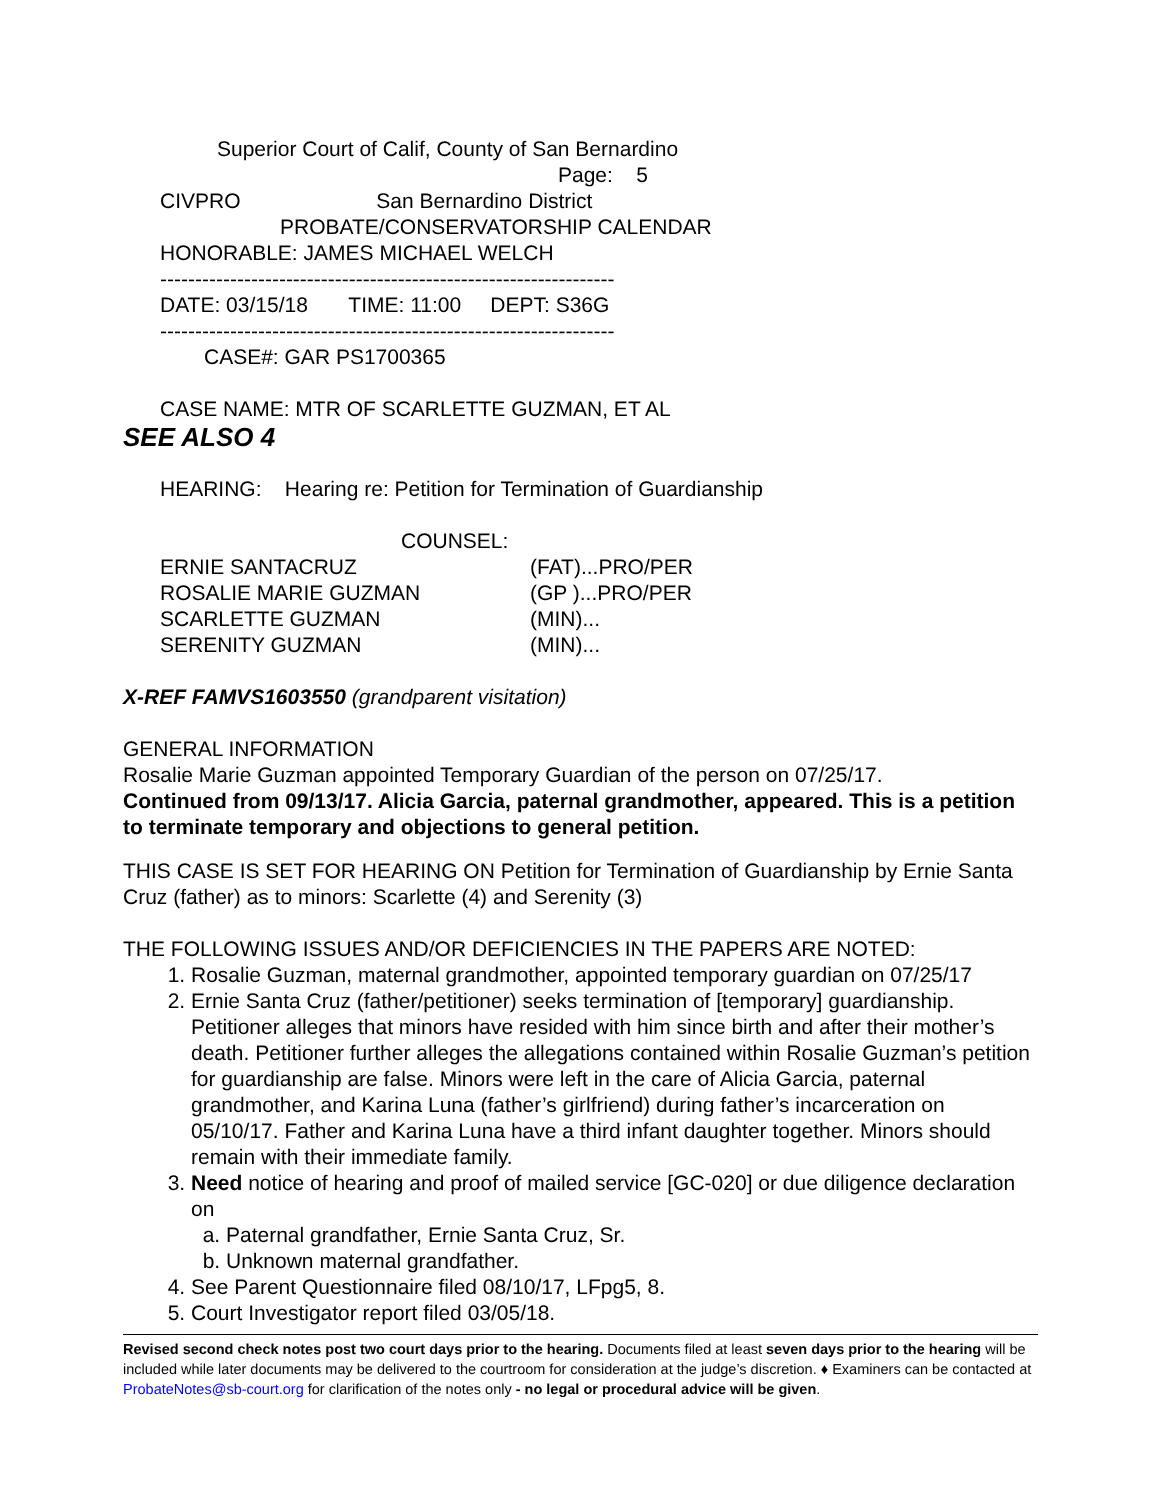Superior Court of Calif, County of San Bernardino
Page: 5
CIVPRO San Bernardino District
PROBATE/CONSERVATORSHIP CALENDAR
HONORABLE: JAMES MICHAEL WELCH
-----------------------------------------------------------------
DATE: 03/15/18 TIME: 11:00 DEPT: S36G
-----------------------------------------------------------------
CASE#: GAR PS1700365
CASE NAME: MTR OF SCARLETTE GUZMAN, ET AL
SEE ALSO 4
HEARING: Hearing re: Petition for Termination of Guardianship
COUNSEL:
ERNIE SANTACRUZ (FAT)...PRO/PER
ROSALIE MARIE GUZMAN (GP )...PRO/PER
SCARLETTE GUZMAN (MIN)...
SERENITY GUZMAN (MIN)...
X-REF FAMVS1603550 (grandparent visitation)
GENERAL INFORMATION
Rosalie Marie Guzman appointed Temporary Guardian of the person on 07/25/17.
Continued from 09/13/17. Alicia Garcia, paternal grandmother, appeared. This is a petition to terminate temporary and objections to general petition.
THIS CASE IS SET FOR HEARING ON Petition for Termination of Guardianship by Ernie Santa Cruz (father) as to minors: Scarlette (4) and Serenity (3)
THE FOLLOWING ISSUES AND/OR DEFICIENCIES IN THE PAPERS ARE NOTED:
1. Rosalie Guzman, maternal grandmother, appointed temporary guardian on 07/25/17
2. Ernie Santa Cruz (father/petitioner) seeks termination of [temporary] guardianship. Petitioner alleges that minors have resided with him since birth and after their mother’s death. Petitioner further alleges the allegations contained within Rosalie Guzman’s petition for guardianship are false. Minors were left in the care of Alicia Garcia, paternal grandmother, and Karina Luna (father’s girlfriend) during father’s incarceration on 05/10/17. Father and Karina Luna have a third infant daughter together. Minors should remain with their immediate family.
3. Need notice of hearing and proof of mailed service [GC-020] or due diligence declaration on
a. Paternal grandfather, Ernie Santa Cruz, Sr.
b. Unknown maternal grandfather.
4. See Parent Questionnaire filed 08/10/17, LFpg5, 8.
5. Court Investigator report filed 03/05/18.
Revised second check notes post two court days prior to the hearing. Documents filed at least seven days prior to the hearing will be included while later documents may be delivered to the courtroom for consideration at the judge’s discretion. ♦ Examiners can be contacted at ProbateNotes@sb-court.org for clarification of the notes only - no legal or procedural advice will be given.